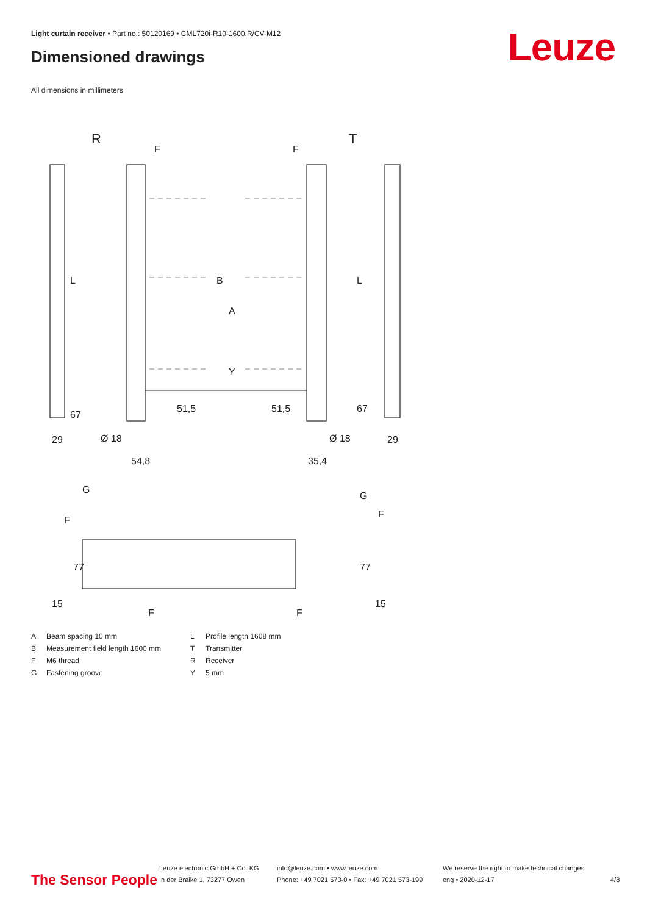Light curtain receiver • Part no.: 50120169 • CML720i-R10-1600.R/CV-M12
Dimensioned drawings Leuze
All dimensions in millimeters
R
T
F
F
B
A
Y
L
L
67
67
51,5
51,5
29
29
Ø 18
Ø 18
54,8
35,4
G
G
F
F
77
77
15
15
F
F
| A | Beam spacing 10 mm | L | Profile length 1608 mm |
| B | Measurement field length 1600 mm | T | Transmitter |
| F | M6 thread | R | Receiver |
| G | Fastening groove | Y | 5 mm |
The Sensor People
Leuze electronic GmbH + Co. KG
In der Braike 1, 73277 Owen
info@leuze.com • www.leuze.com
Phone: +49 7021 573-0 • Fax: +49 7021 573-199
We reserve the right to make technical changes
eng • 2020-12-17
4/8